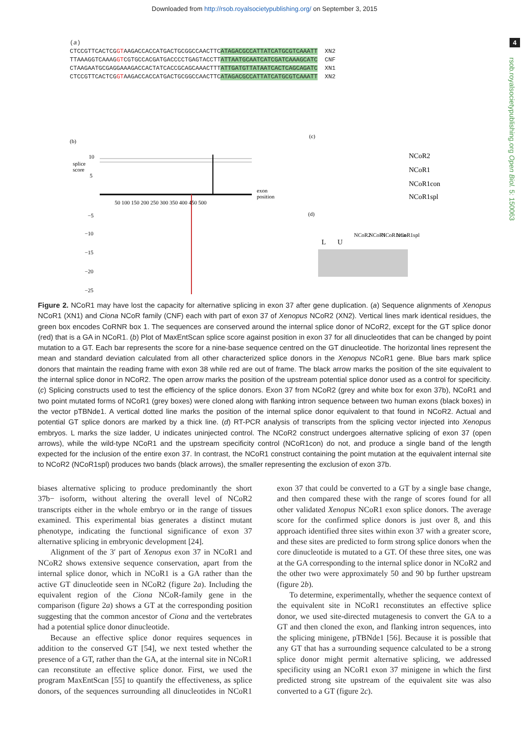Downloaded from http://rsob.royalsocietypublishing.org/ on September 3, 2015
4
rsob.royalsocietypublishing.org Open Biol. 5: 150063
(a) CTCCGTTCACTCGGTAAGACCACCATGACTGCGGCCAACTTCATAGACGCCATTATCATGCGTCAAATT XN2 TTAAAGGTCAAAGGTCGTGCCACGATGACCCCTGAGTACCTTATTAATGCAATCATCGATCAAAGCATC CNF CTAAGAATGCGAGGAAAGACCACTATCACCGCAGCAAACTTTATTGATGTTATAATCACTCAGCAGATC XN1 CTCCGTTCACTCGGTAAGACCACCATGACTGCGGCCAACTTCATAGACGCCATTATCATGCGTCAAATT XN2
(b)
splice
score
10
5
−5
−10
−15
−20
−25
50 100 150 200 250 300 350 400 450 500
exon
position
(c)
NCoR2
NCoR1
NCoR1con
NCoR1spl
(d)
L
U
NCoR2
NCoR1
NCoR1con
NCoR1spl
Figure 2. NCoR1 may have lost the capacity for alternative splicing in exon 37 after gene duplication. (a) Sequence alignments of Xenopus NCoR1 (XN1) and Ciona NCoR family (CNF) each with part of exon 37 of Xenopus NCoR2 (XN2). Vertical lines mark identical residues, the green box encodes CoRNR box 1. The sequences are conserved around the internal splice donor of NCoR2, except for the GT splice donor (red) that is a GA in NCoR1. (b) Plot of MaxEntScan splice score against position in exon 37 for all dinucleotides that can be changed by point mutation to a GT. Each bar represents the score for a nine-base sequence centred on the GT dinucleotide. The horizontal lines represent the mean and standard deviation calculated from all other characterized splice donors in the Xenopus NCoR1 gene. Blue bars mark splice donors that maintain the reading frame with exon 38 while red are out of frame. The black arrow marks the position of the site equivalent to the internal splice donor in NCoR2. The open arrow marks the position of the upstream potential splice donor used as a control for specificity. (c) Splicing constructs used to test the efficiency of the splice donors. Exon 37 from NCoR2 (grey and white box for exon 37b), NCoR1 and two point mutated forms of NCoR1 (grey boxes) were cloned along with flanking intron sequence between two human exons (black boxes) in the vector pTBNde1. A vertical dotted line marks the position of the internal splice donor equivalent to that found in NCoR2. Actual and potential GT splice donors are marked by a thick line. (d) RT-PCR analysis of transcripts from the splicing vector injected into Xenopus embryos. L marks the size ladder, U indicates uninjected control. The NCoR2 construct undergoes alternative splicing of exon 37 (open arrows), while the wild-type NCoR1 and the upstream specificity control (NCoR1con) do not, and produce a single band of the length expected for the inclusion of the entire exon 37. In contrast, the NCoR1 construct containing the point mutation at the equivalent internal site to NCoR2 (NCoR1spl) produces two bands (black arrows), the smaller representing the exclusion of exon 37b.
biases alternative splicing to produce predominantly the short 37b− isoform, without altering the overall level of NCoR2 transcripts either in the whole embryo or in the range of tissues examined. This experimental bias generates a distinct mutant phenotype, indicating the functional significance of exon 37 alternative splicing in embryonic development [24].
Alignment of the 3′ part of Xenopus exon 37 in NCoR1 and NCoR2 shows extensive sequence conservation, apart from the internal splice donor, which in NCoR1 is a GA rather than the active GT dinucleotide seen in NCoR2 (figure 2a). Including the equivalent region of the Ciona NCoR-family gene in the comparison (figure 2a) shows a GT at the corresponding position suggesting that the common ancestor of Ciona and the vertebrates had a potential splice donor dinucleotide.
Because an effective splice donor requires sequences in addition to the conserved GT [54], we next tested whether the presence of a GT, rather than the GA, at the internal site in NCoR1 can reconstitute an effective splice donor. First, we used the program MaxEntScan [55] to quantify the effectiveness, as splice donors, of the sequences surrounding all dinucleotides in NCoR1 exon 37 that could be converted to a GT by a single base change, and then compared these with the range of scores found for all other validated Xenopus NCoR1 exon splice donors. The average score for the confirmed splice donors is just over 8, and this approach identified three sites within exon 37 with a greater score, and these sites are predicted to form strong splice donors when the core dinucleotide is mutated to a GT. Of these three sites, one was at the GA corresponding to the internal splice donor in NCoR2 and the other two were approximately 50 and 90 bp further upstream (figure 2b).
To determine, experimentally, whether the sequence context of the equivalent site in NCoR1 reconstitutes an effective splice donor, we used site-directed mutagenesis to convert the GA to a GT and then cloned the exon, and flanking intron sequences, into the splicing minigene, pTBNde1 [56]. Because it is possible that any GT that has a surrounding sequence calculated to be a strong splice donor might permit alternative splicing, we addressed specificity using an NCoR1 exon 37 minigene in which the first predicted strong site upstream of the equivalent site was also converted to a GT (figure 2c).